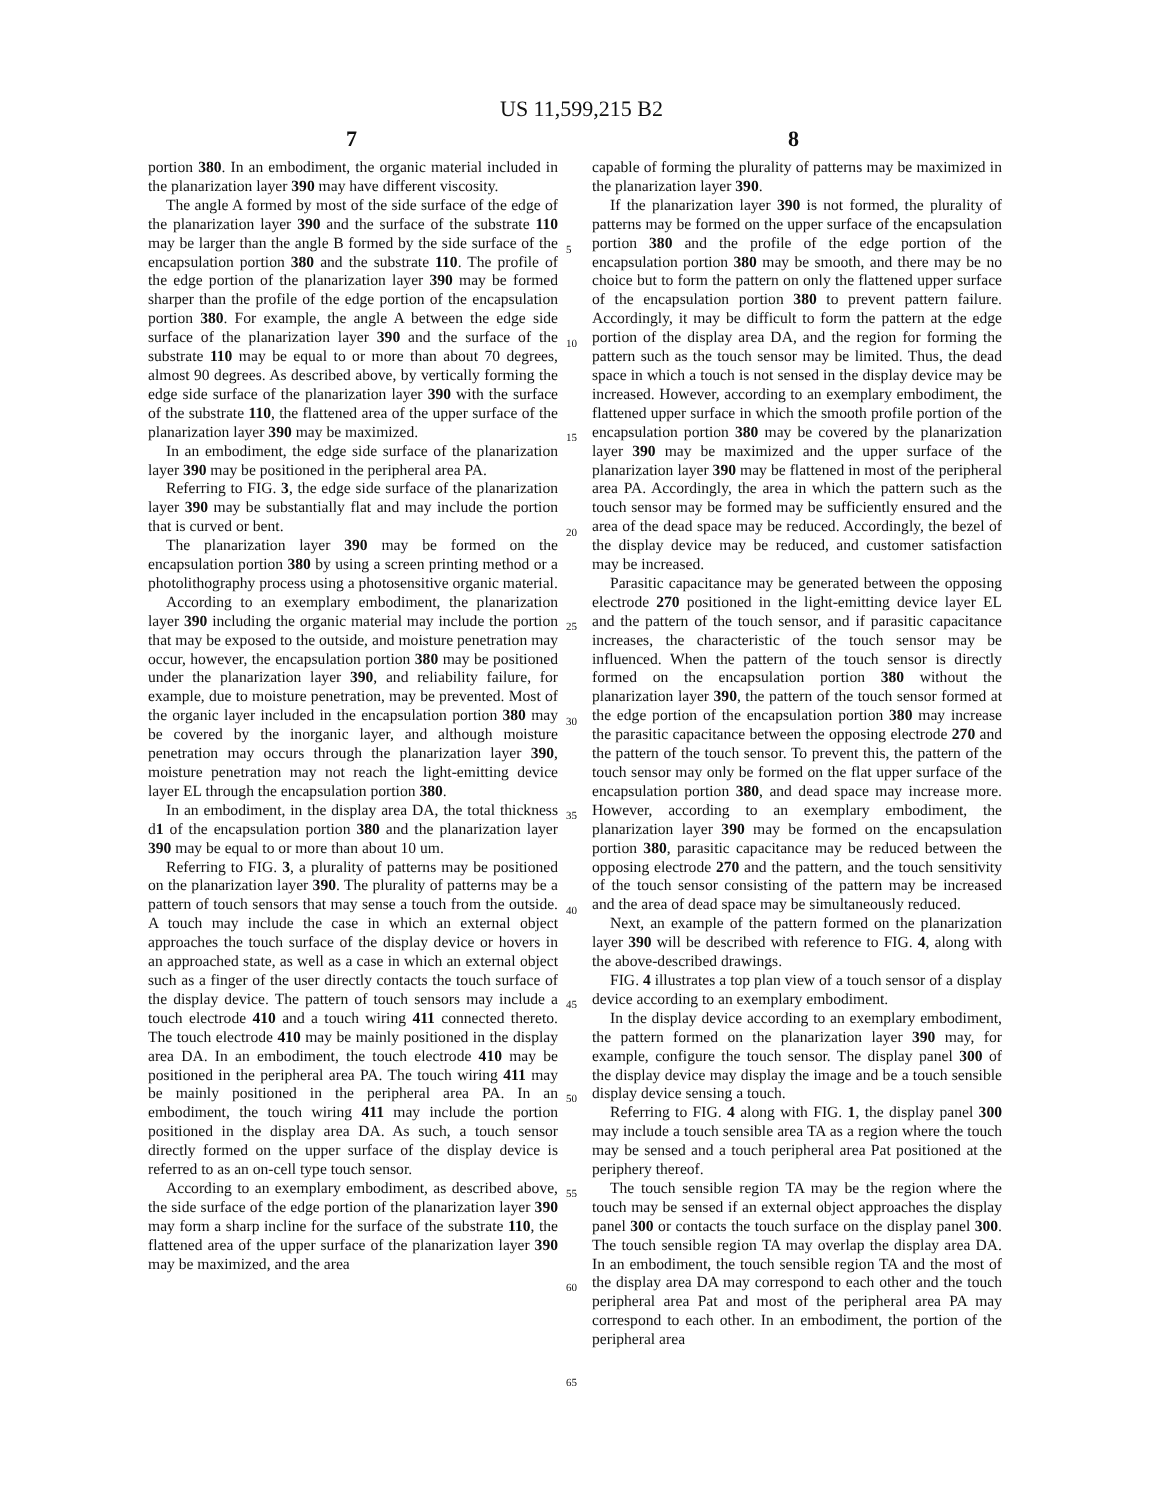US 11,599,215 B2
7 8
portion 380. In an embodiment, the organic material included in the planarization layer 390 may have different viscosity.
The angle A formed by most of the side surface of the edge of the planarization layer 390 and the surface of the substrate 110 may be larger than the angle B formed by the side surface of the encapsulation portion 380 and the substrate 110. The profile of the edge portion of the planarization layer 390 may be formed sharper than the profile of the edge portion of the encapsulation portion 380. For example, the angle A between the edge side surface of the planarization layer 390 and the surface of the substrate 110 may be equal to or more than about 70 degrees, almost 90 degrees. As described above, by vertically forming the edge side surface of the planarization layer 390 with the surface of the substrate 110, the flattened area of the upper surface of the planarization layer 390 may be maximized.
In an embodiment, the edge side surface of the planarization layer 390 may be positioned in the peripheral area PA.
Referring to FIG. 3, the edge side surface of the planarization layer 390 may be substantially flat and may include the portion that is curved or bent.
The planarization layer 390 may be formed on the encapsulation portion 380 by using a screen printing method or a photolithography process using a photosensitive organic material.
According to an exemplary embodiment, the planarization layer 390 including the organic material may include the portion that may be exposed to the outside, and moisture penetration may occur, however, the encapsulation portion 380 may be positioned under the planarization layer 390, and reliability failure, for example, due to moisture penetration, may be prevented. Most of the organic layer included in the encapsulation portion 380 may be covered by the inorganic layer, and although moisture penetration may occurs through the planarization layer 390, moisture penetration may not reach the light-emitting device layer EL through the encapsulation portion 380.
In an embodiment, in the display area DA, the total thickness d1 of the encapsulation portion 380 and the planarization layer 390 may be equal to or more than about 10 um.
Referring to FIG. 3, a plurality of patterns may be positioned on the planarization layer 390. The plurality of patterns may be a pattern of touch sensors that may sense a touch from the outside. A touch may include the case in which an external object approaches the touch surface of the display device or hovers in an approached state, as well as a case in which an external object such as a finger of the user directly contacts the touch surface of the display device. The pattern of touch sensors may include a touch electrode 410 and a touch wiring 411 connected thereto. The touch electrode 410 may be mainly positioned in the display area DA. In an embodiment, the touch electrode 410 may be positioned in the peripheral area PA. The touch wiring 411 may be mainly positioned in the peripheral area PA. In an embodiment, the touch wiring 411 may include the portion positioned in the display area DA. As such, a touch sensor directly formed on the upper surface of the display device is referred to as an on-cell type touch sensor.
According to an exemplary embodiment, as described above, the side surface of the edge portion of the planarization layer 390 may form a sharp incline for the surface of the substrate 110, the flattened area of the upper surface of the planarization layer 390 may be maximized, and the area
5
10
15
20
25
30
35
40
45
50
55
60
65
capable of forming the plurality of patterns may be maximized in the planarization layer 390.
If the planarization layer 390 is not formed, the plurality of patterns may be formed on the upper surface of the encapsulation portion 380 and the profile of the edge portion of the encapsulation portion 380 may be smooth, and there may be no choice but to form the pattern on only the flattened upper surface of the encapsulation portion 380 to prevent pattern failure. Accordingly, it may be difficult to form the pattern at the edge portion of the display area DA, and the region for forming the pattern such as the touch sensor may be limited. Thus, the dead space in which a touch is not sensed in the display device may be increased. However, according to an exemplary embodiment, the flattened upper surface in which the smooth profile portion of the encapsulation portion 380 may be covered by the planarization layer 390 may be maximized and the upper surface of the planarization layer 390 may be flattened in most of the peripheral area PA. Accordingly, the area in which the pattern such as the touch sensor may be formed may be sufficiently ensured and the area of the dead space may be reduced. Accordingly, the bezel of the display device may be reduced, and customer satisfaction may be increased.
Parasitic capacitance may be generated between the opposing electrode 270 positioned in the light-emitting device layer EL and the pattern of the touch sensor, and if parasitic capacitance increases, the characteristic of the touch sensor may be influenced. When the pattern of the touch sensor is directly formed on the encapsulation portion 380 without the planarization layer 390, the pattern of the touch sensor formed at the edge portion of the encapsulation portion 380 may increase the parasitic capacitance between the opposing electrode 270 and the pattern of the touch sensor. To prevent this, the pattern of the touch sensor may only be formed on the flat upper surface of the encapsulation portion 380, and dead space may increase more. However, according to an exemplary embodiment, the planarization layer 390 may be formed on the encapsulation portion 380, parasitic capacitance may be reduced between the opposing electrode 270 and the pattern, and the touch sensitivity of the touch sensor consisting of the pattern may be increased and the area of dead space may be simultaneously reduced.
Next, an example of the pattern formed on the planarization layer 390 will be described with reference to FIG. 4, along with the above-described drawings.
FIG. 4 illustrates a top plan view of a touch sensor of a display device according to an exemplary embodiment.
In the display device according to an exemplary embodiment, the pattern formed on the planarization layer 390 may, for example, configure the touch sensor. The display panel 300 of the display device may display the image and be a touch sensible display device sensing a touch.
Referring to FIG. 4 along with FIG. 1, the display panel 300 may include a touch sensible area TA as a region where the touch may be sensed and a touch peripheral area Pat positioned at the periphery thereof.
The touch sensible region TA may be the region where the touch may be sensed if an external object approaches the display panel 300 or contacts the touch surface on the display panel 300. The touch sensible region TA may overlap the display area DA. In an embodiment, the touch sensible region TA and the most of the display area DA may correspond to each other and the touch peripheral area Pat and most of the peripheral area PA may correspond to each other. In an embodiment, the portion of the peripheral area